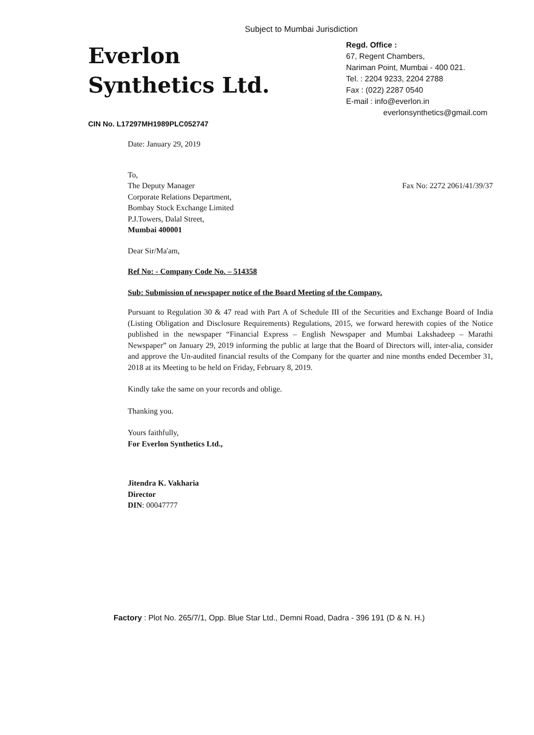Subject to Mumbai Jurisdiction
Everlon
Synthetics Ltd.
CIN No. L17297MH1989PLC052747
Regd. Office :
67, Regent Chambers,
Nariman Point, Mumbai - 400 021.
Tel. : 2204 9233, 2204 2788
Fax : (022) 2287 0540
E-mail : info@everlon.in
everlonsynthetics@gmail.com
Date: January 29, 2019
To,
The Deputy Manager
Corporate Relations Department,
Bombay Stock Exchange Limited
P.J.Towers, Dalal Street,
Mumbai 400001
Fax No: 2272 2061/41/39/37
Dear Sir/Ma'am,
Ref No: - Company Code No. – 514358
Sub: Submission of newspaper notice of the Board Meeting of the Company.
Pursuant to Regulation 30 & 47 read with Part A of Schedule III of the Securities and Exchange Board of India (Listing Obligation and Disclosure Requirements) Regulations, 2015, we forward herewith copies of the Notice published in the newspaper “Financial Express – English Newspaper and Mumbai Lakshadeep – Marathi Newspaper” on January 29, 2019 informing the public at large that the Board of Directors will, inter-alia, consider and approve the Un-audited financial results of the Company for the quarter and nine months ended December 31, 2018 at its Meeting to be held on Friday, February 8, 2019.
Kindly take the same on your records and oblige.
Thanking you.
Yours faithfully,
For Everlon Synthetics Ltd.,
Jitendra K. Vakharia
Director
DIN: 00047777
Factory : Plot No. 265/7/1, Opp. Blue Star Ltd., Demni Road, Dadra - 396 191 (D & N. H.)